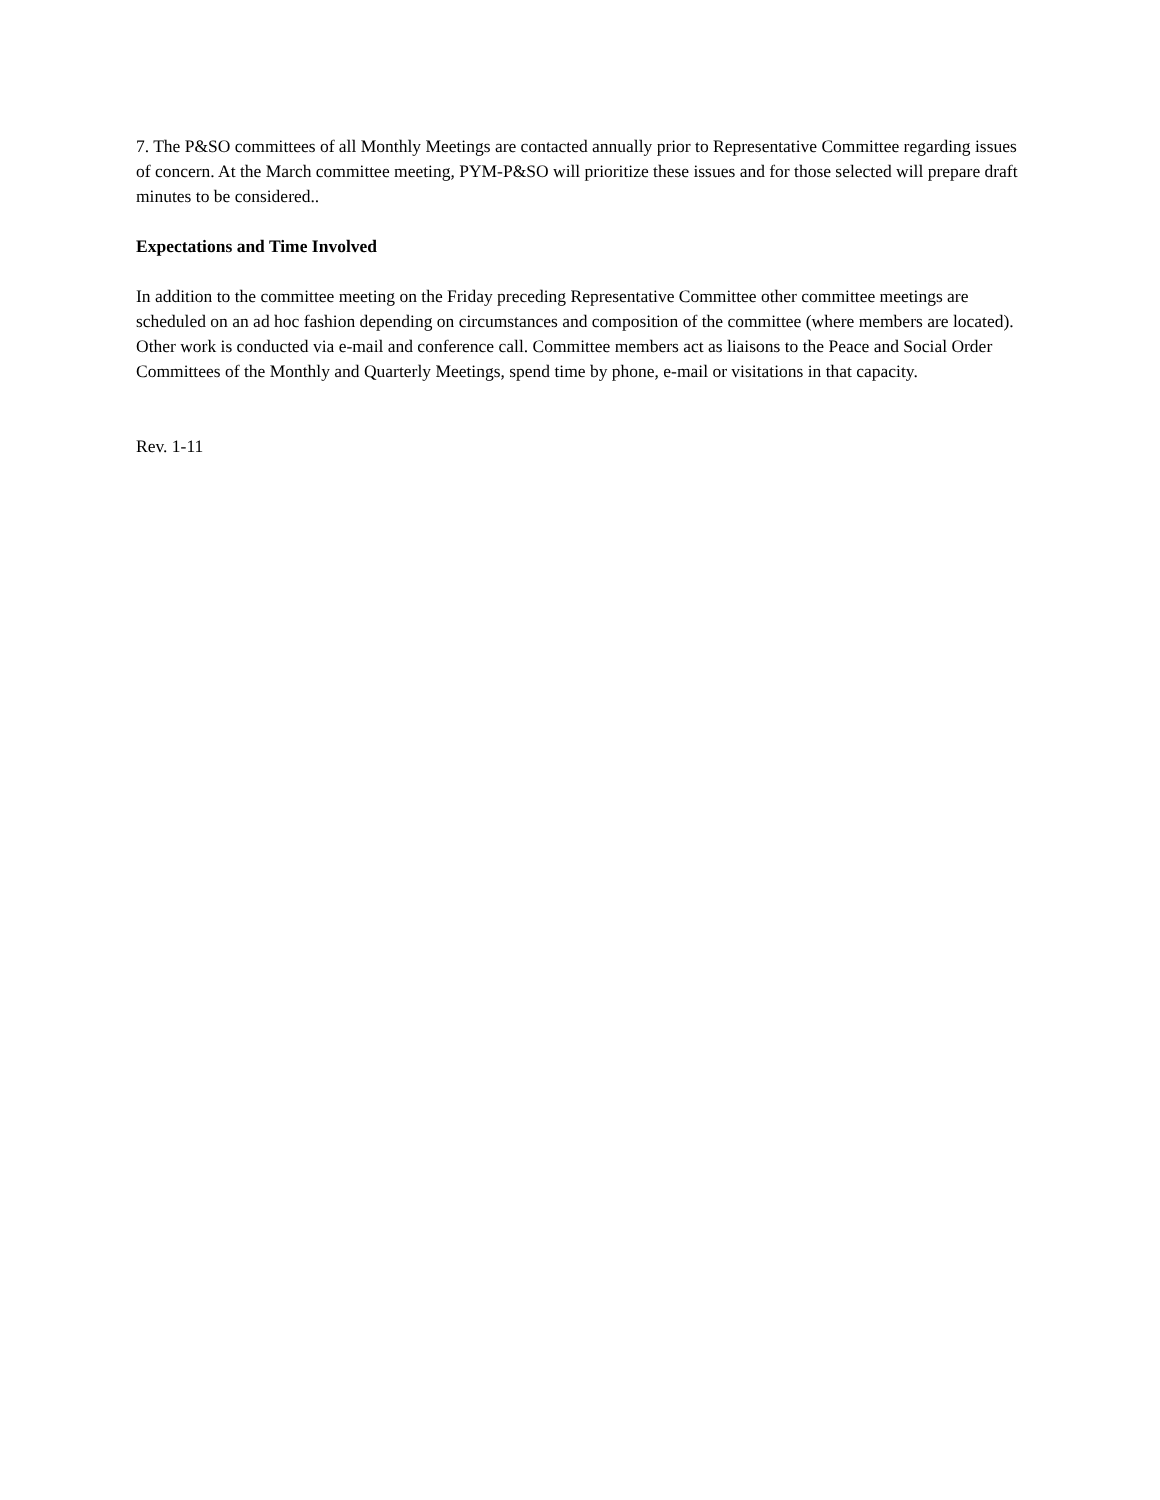7. The P&SO committees of all Monthly Meetings are contacted annually prior to Representative Committee regarding issues of concern. At the March committee meeting, PYM-P&SO will prioritize these issues and for those selected will prepare draft minutes to be considered..
Expectations and Time Involved
In addition to the committee meeting on the Friday preceding Representative Committee other committee meetings are scheduled on an ad hoc fashion depending on circumstances and composition of the committee (where members are located). Other work is conducted via e-mail and conference call. Committee members act as liaisons to the Peace and Social Order Committees of the Monthly and Quarterly Meetings, spend time by phone, e-mail or visitations in that capacity.
Rev. 1-11